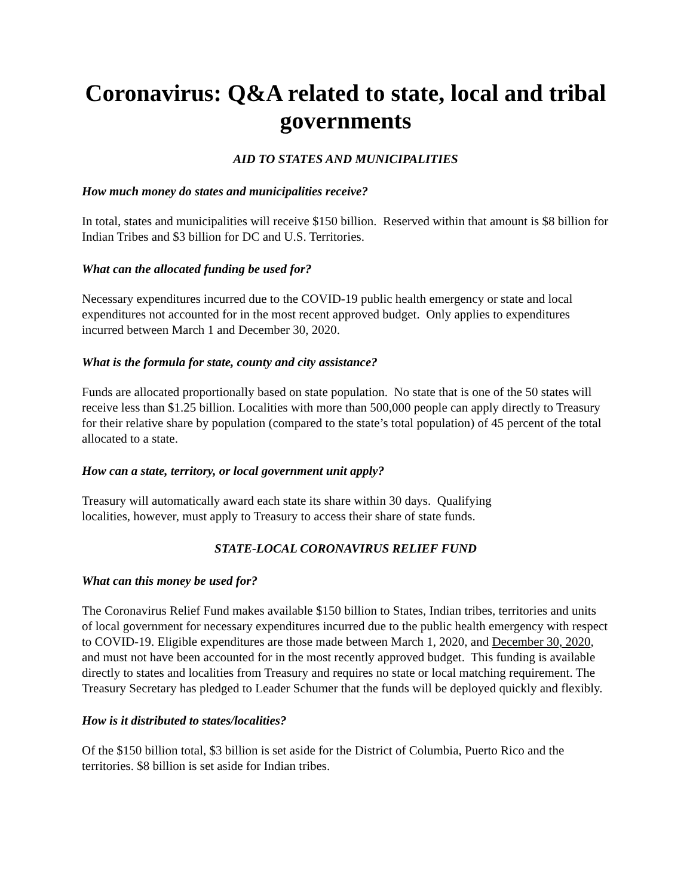Coronavirus: Q&A related to state, local and tribal governments
AID TO STATES AND MUNICIPALITIES
How much money do states and municipalities receive?
In total, states and municipalities will receive $150 billion. Reserved within that amount is $8 billion for Indian Tribes and $3 billion for DC and U.S. Territories.
What can the allocated funding be used for?
Necessary expenditures incurred due to the COVID-19 public health emergency or state and local expenditures not accounted for in the most recent approved budget. Only applies to expenditures incurred between March 1 and December 30, 2020.
What is the formula for state, county and city assistance?
Funds are allocated proportionally based on state population. No state that is one of the 50 states will receive less than $1.25 billion. Localities with more than 500,000 people can apply directly to Treasury for their relative share by population (compared to the state’s total population) of 45 percent of the total allocated to a state.
How can a state, territory, or local government unit apply?
Treasury will automatically award each state its share within 30 days. Qualifying
localities, however, must apply to Treasury to access their share of state funds.
STATE-LOCAL CORONAVIRUS RELIEF FUND
What can this money be used for?
The Coronavirus Relief Fund makes available $150 billion to States, Indian tribes, territories and units of local government for necessary expenditures incurred due to the public health emergency with respect to COVID-19. Eligible expenditures are those made between March 1, 2020, and December 30, 2020, and must not have been accounted for in the most recently approved budget. This funding is available directly to states and localities from Treasury and requires no state or local matching requirement. The Treasury Secretary has pledged to Leader Schumer that the funds will be deployed quickly and flexibly.
How is it distributed to states/localities?
Of the $150 billion total, $3 billion is set aside for the District of Columbia, Puerto Rico and the territories. $8 billion is set aside for Indian tribes.